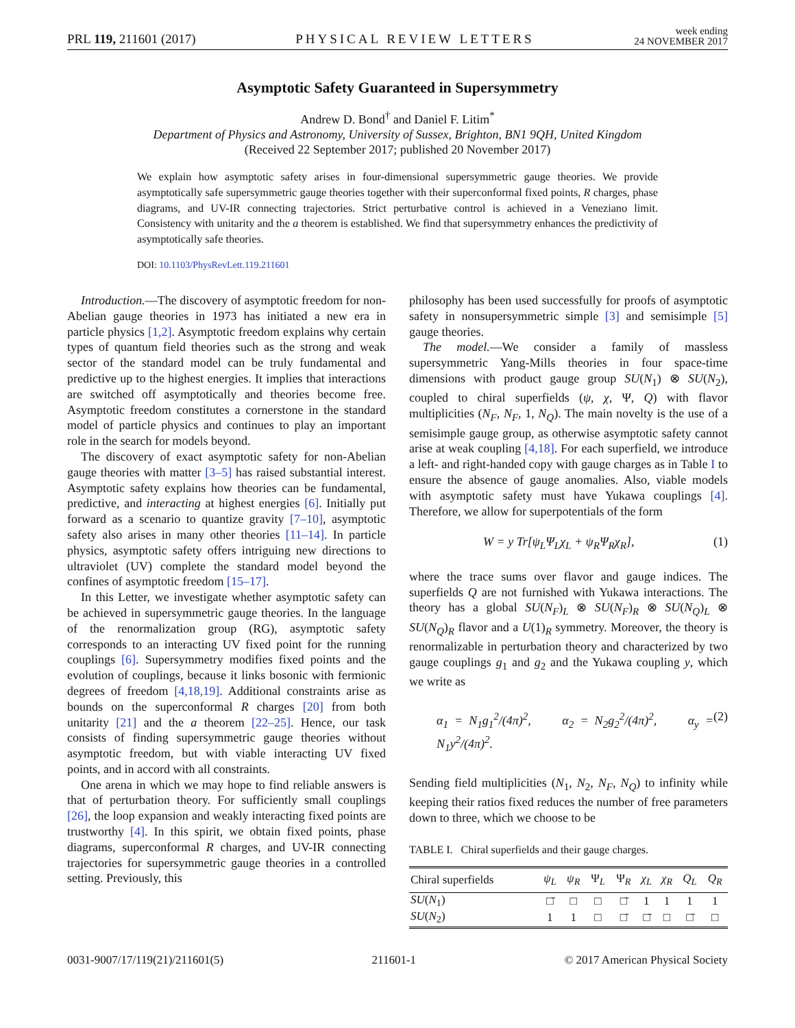PRL 119, 211601 (2017) PHYSICAL REVIEW LETTERS week ending
24 NOVEMBER 2017
Asymptotic Safety Guaranteed in Supersymmetry
Andrew D. Bond<sup>†</sup> and Daniel F. Litim<sup>*</sup>
Department of Physics and Astronomy, University of Sussex, Brighton, BN1 9QH, United Kingdom
(Received 22 September 2017; published 20 November 2017)
We explain how asymptotic safety arises in four-dimensional supersymmetric gauge theories. We provide asymptotically safe supersymmetric gauge theories together with their superconformal fixed points, R charges, phase diagrams, and UV-IR connecting trajectories. Strict perturbative control is achieved in a Veneziano limit. Consistency with unitarity and the a theorem is established. We find that supersymmetry enhances the predictivity of asymptotically safe theories.
DOI: 10.1103/PhysRevLett.119.211601
Introduction.—The discovery of asymptotic freedom for non-Abelian gauge theories in 1973 has initiated a new era in particle physics [1,2]. Asymptotic freedom explains why certain types of quantum field theories such as the strong and weak sector of the standard model can be truly fundamental and predictive up to the highest energies. It implies that interactions are switched off asymptotically and theories become free. Asymptotic freedom constitutes a cornerstone in the standard model of particle physics and continues to play an important role in the search for models beyond.
The discovery of exact asymptotic safety for non-Abelian gauge theories with matter [3–5] has raised substantial interest. Asymptotic safety explains how theories can be fundamental, predictive, and interacting at highest energies [6]. Initially put forward as a scenario to quantize gravity [7–10], asymptotic safety also arises in many other theories [11–14]. In particle physics, asymptotic safety offers intriguing new directions to ultraviolet (UV) complete the standard model beyond the confines of asymptotic freedom [15–17].
In this Letter, we investigate whether asymptotic safety can be achieved in supersymmetric gauge theories. In the language of the renormalization group (RG), asymptotic safety corresponds to an interacting UV fixed point for the running couplings [6]. Supersymmetry modifies fixed points and the evolution of couplings, because it links bosonic with fermionic degrees of freedom [4,18,19]. Additional constraints arise as bounds on the superconformal R charges [20] from both unitarity [21] and the a theorem [22–25]. Hence, our task consists of finding supersymmetric gauge theories without asymptotic freedom, but with viable interacting UV fixed points, and in accord with all constraints.
One arena in which we may hope to find reliable answers is that of perturbation theory. For sufficiently small couplings [26], the loop expansion and weakly interacting fixed points are trustworthy [4]. In this spirit, we obtain fixed points, phase diagrams, superconformal R charges, and UV-IR connecting trajectories for supersymmetric gauge theories in a controlled setting. Previously, this
philosophy has been used successfully for proofs of asymptotic safety in nonsupersymmetric simple [3] and semisimple [5] gauge theories.
The model.—We consider a family of massless supersymmetric Yang-Mills theories in four space-time dimensions with product gauge group SU(N<sub>1</sub>) ⊗ SU(N<sub>2</sub>), coupled to chiral superfields (ψ, χ, Ψ, Q) with flavor multiplicities (N<sub>F</sub>, N<sub>F</sub>, 1, N<sub>Q</sub>). The main novelty is the use of a semisimple gauge group, as otherwise asymptotic safety cannot arise at weak coupling [4,18]. For each superfield, we introduce a left- and right-handed copy with gauge charges as in Table I to ensure the absence of gauge anomalies. Also, viable models with asymptotic safety must have Yukawa couplings [4]. Therefore, we allow for superpotentials of the form
W = y Tr[ψ<sub>L</sub>Ψ<sub>L</sub>χ<sub>L</sub> + ψ<sub>R</sub>Ψ<sub>R</sub>χ<sub>R</sub>], (1)
where the trace sums over flavor and gauge indices. The superfields Q are not furnished with Yukawa interactions. The theory has a global SU(N<sub>F</sub>)<sub>L</sub> ⊗ SU(N<sub>F</sub>)<sub>R</sub> ⊗ SU(N<sub>Q</sub>)<sub>L</sub> ⊗ SU(N<sub>Q</sub>)<sub>R</sub> flavor and a U(1)<sub>R</sub> symmetry. Moreover, the theory is renormalizable in perturbation theory and characterized by two gauge couplings g<sub>1</sub> and g<sub>2</sub> and the Yukawa coupling y, which we write as
α<sub>1</sub> = N<sub>1</sub>g<sub>1</sub><sup>2</sup>/(4π)<sup>2</sup>, α<sub>2</sub> = N<sub>2</sub>g<sub>2</sub><sup>2</sup>/(4π)<sup>2</sup>, α<sub>y</sub> = N<sub>1</sub>y<sup>2</sup>/(4π)<sup>2</sup>. (2)
Sending field multiplicities (N<sub>1</sub>, N<sub>2</sub>, N<sub>F</sub>, N<sub>Q</sub>) to infinity while keeping their ratios fixed reduces the number of free parameters down to three, which we choose to be
TABLE I. Chiral superfields and their gauge charges.
| Chiral superfields | ψ<sub>L</sub> | ψ<sub>R</sub> | Ψ<sub>L</sub> | Ψ<sub>R</sub> | χ<sub>L</sub> | χ<sub>R</sub> | Q<sub>L</sub> | Q<sub>R</sub> |
| --- | --- | --- | --- | --- | --- | --- | --- | --- |
| SU ( N<sub>1</sub>) | □̄ | □ | □ | □̄ | 1 | 1 | 1 | 1 |
| SU ( N<sub>2</sub>) | 1 | 1 | □ | □̄ | □̄ | □ | □̄ | □ |
0031-9007/17/119(21)/211601(5) 211601-1 © 2017 American Physical Society